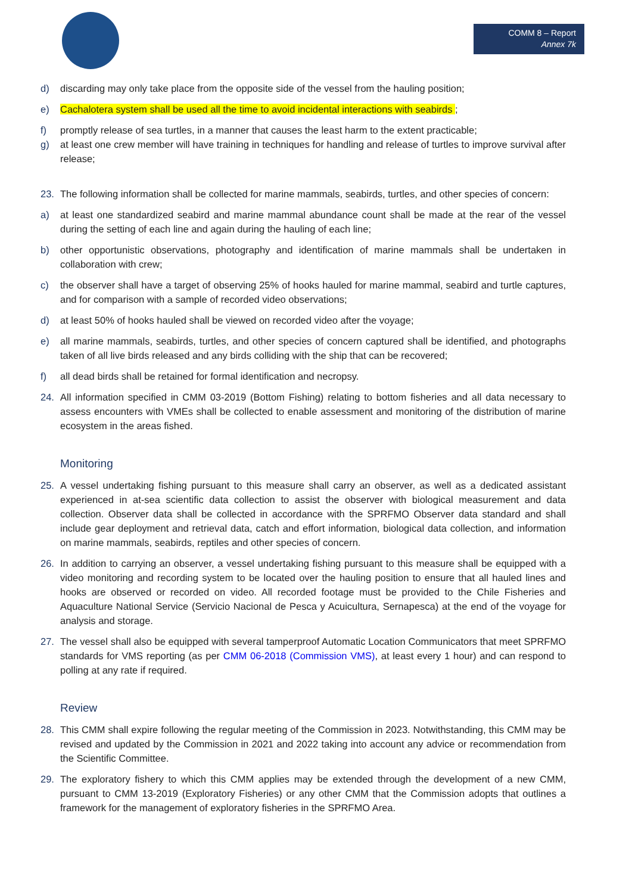COMM 8 – Report
Annex 7k
d) discarding may only take place from the opposite side of the vessel from the hauling position;
e) Cachalotera system shall be used all the time to avoid incidental interactions with seabirds ;
f) promptly release of sea turtles, in a manner that causes the least harm to the extent practicable;
g) at least one crew member will have training in techniques for handling and release of turtles to improve survival after release;
23. The following information shall be collected for marine mammals, seabirds, turtles, and other species of concern:
a) at least one standardized seabird and marine mammal abundance count shall be made at the rear of the vessel during the setting of each line and again during the hauling of each line;
b) other opportunistic observations, photography and identification of marine mammals shall be undertaken in collaboration with crew;
c) the observer shall have a target of observing 25% of hooks hauled for marine mammal, seabird and turtle captures, and for comparison with a sample of recorded video observations;
d) at least 50% of hooks hauled shall be viewed on recorded video after the voyage;
e) all marine mammals, seabirds, turtles, and other species of concern captured shall be identified, and photographs taken of all live birds released and any birds colliding with the ship that can be recovered;
f) all dead birds shall be retained for formal identification and necropsy.
24. All information specified in CMM 03-2019 (Bottom Fishing) relating to bottom fisheries and all data necessary to assess encounters with VMEs shall be collected to enable assessment and monitoring of the distribution of marine ecosystem in the areas fished.
Monitoring
25. A vessel undertaking fishing pursuant to this measure shall carry an observer, as well as a dedicated assistant experienced in at-sea scientific data collection to assist the observer with biological measurement and data collection. Observer data shall be collected in accordance with the SPRFMO Observer data standard and shall include gear deployment and retrieval data, catch and effort information, biological data collection, and information on marine mammals, seabirds, reptiles and other species of concern.
26. In addition to carrying an observer, a vessel undertaking fishing pursuant to this measure shall be equipped with a video monitoring and recording system to be located over the hauling position to ensure that all hauled lines and hooks are observed or recorded on video. All recorded footage must be provided to the Chile Fisheries and Aquaculture National Service (Servicio Nacional de Pesca y Acuicultura, Sernapesca) at the end of the voyage for analysis and storage.
27. The vessel shall also be equipped with several tamperproof Automatic Location Communicators that meet SPRFMO standards for VMS reporting (as per CMM 06-2018 (Commission VMS), at least every 1 hour) and can respond to polling at any rate if required.
Review
28. This CMM shall expire following the regular meeting of the Commission in 2023. Notwithstanding, this CMM may be revised and updated by the Commission in 2021 and 2022 taking into account any advice or recommendation from the Scientific Committee.
29. The exploratory fishery to which this CMM applies may be extended through the development of a new CMM, pursuant to CMM 13-2019 (Exploratory Fisheries) or any other CMM that the Commission adopts that outlines a framework for the management of exploratory fisheries in the SPRFMO Area.